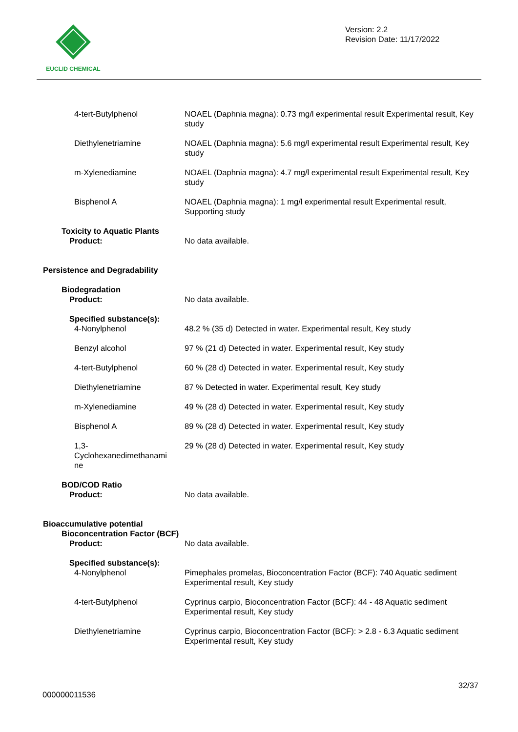EUCLID CHEMICAL
Version: 2.2
Revision Date: 11/17/2022
4-tert-Butylphenol NOAEL (Daphnia magna): 0.73 mg/l experimental result Experimental result, Key study
Diethylenetriamine NOAEL (Daphnia magna): 5.6 mg/l experimental result Experimental result, Key study
m-Xylenediamine NOAEL (Daphnia magna): 4.7 mg/l experimental result Experimental result, Key study
Bisphenol A NOAEL (Daphnia magna): 1 mg/l experimental result Experimental result, Supporting study
Toxicity to Aquatic Plants
Product: No data available.
Persistence and Degradability
Biodegradation
Product: No data available.
Specified substance(s):
4-Nonylphenol 48.2 % (35 d) Detected in water. Experimental result, Key study
Benzyl alcohol 97 % (21 d) Detected in water. Experimental result, Key study
4-tert-Butylphenol 60 % (28 d) Detected in water. Experimental result, Key study
Diethylenetriamine 87 % Detected in water. Experimental result, Key study
m-Xylenediamine 49 % (28 d) Detected in water. Experimental result, Key study
Bisphenol A 89 % (28 d) Detected in water. Experimental result, Key study
1,3-
Cyclohexanedimethanami
ne
29 % (28 d) Detected in water. Experimental result, Key study
BOD/COD Ratio
Product: No data available.
Bioaccumulative potential
Bioconcentration Factor (BCF)
Product: No data available.
Specified substance(s):
4-Nonylphenol Pimephales promelas, Bioconcentration Factor (BCF): 740 Aquatic sediment Experimental result, Key study
4-tert-Butylphenol Cyprinus carpio, Bioconcentration Factor (BCF): 44 - 48 Aquatic sediment Experimental result, Key study
Diethylenetriamine Cyprinus carpio, Bioconcentration Factor (BCF): > 2.8 - 6.3 Aquatic sediment Experimental result, Key study
32/37
000000011536